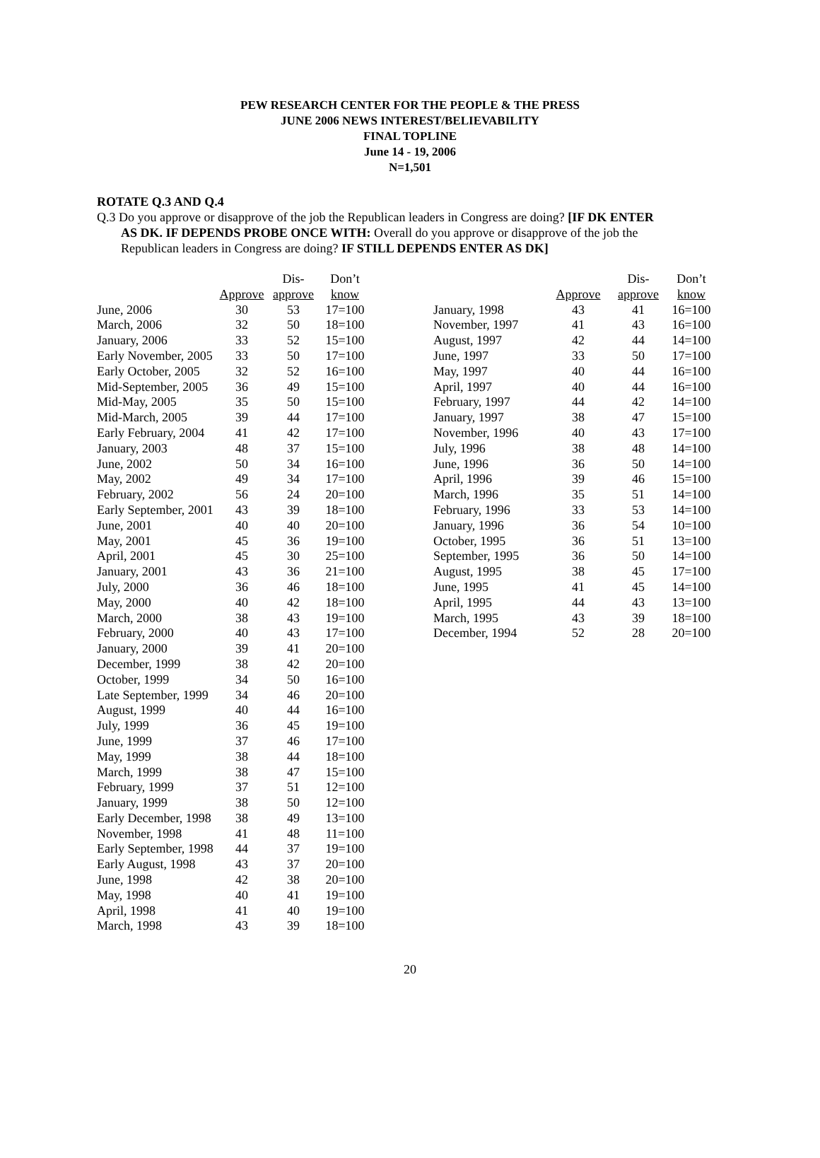PEW RESEARCH CENTER FOR THE PEOPLE & THE PRESS
JUNE 2006 NEWS INTEREST/BELIEVABILITY
FINAL TOPLINE
June 14 - 19, 2006
N=1,501
ROTATE Q.3 AND Q.4
Q.3 Do you approve or disapprove of the job the Republican leaders in Congress are doing? [IF DK ENTER
AS DK. IF DEPENDS PROBE ONCE WITH: Overall do you approve or disapprove of the job the Republican leaders in Congress are doing? IF STILL DEPENDS ENTER AS DK]
| | Approve | Dis- approve | Don’t know |
| --- | --- | --- | --- |
| June, 2006 | 30 | 53 | 17=100 |
| March, 2006 | 32 | 50 | 18=100 |
| January, 2006 | 33 | 52 | 15=100 |
| Early November, 2005 | 33 | 50 | 17=100 |
| Early October, 2005 | 32 | 52 | 16=100 |
| Mid-September, 2005 | 36 | 49 | 15=100 |
| Mid-May, 2005 | 35 | 50 | 15=100 |
| Mid-March, 2005 | 39 | 44 | 17=100 |
| Early February, 2004 | 41 | 42 | 17=100 |
| January, 2003 | 48 | 37 | 15=100 |
| June, 2002 | 50 | 34 | 16=100 |
| May, 2002 | 49 | 34 | 17=100 |
| February, 2002 | 56 | 24 | 20=100 |
| Early September, 2001 | 43 | 39 | 18=100 |
| June, 2001 | 40 | 40 | 20=100 |
| May, 2001 | 45 | 36 | 19=100 |
| April, 2001 | 45 | 30 | 25=100 |
| January, 2001 | 43 | 36 | 21=100 |
| July, 2000 | 36 | 46 | 18=100 |
| May, 2000 | 40 | 42 | 18=100 |
| March, 2000 | 38 | 43 | 19=100 |
| February, 2000 | 40 | 43 | 17=100 |
| January, 2000 | 39 | 41 | 20=100 |
| December, 1999 | 38 | 42 | 20=100 |
| October, 1999 | 34 | 50 | 16=100 |
| Late September, 1999 | 34 | 46 | 20=100 |
| August, 1999 | 40 | 44 | 16=100 |
| July, 1999 | 36 | 45 | 19=100 |
| June, 1999 | 37 | 46 | 17=100 |
| May, 1999 | 38 | 44 | 18=100 |
| March, 1999 | 38 | 47 | 15=100 |
| February, 1999 | 37 | 51 | 12=100 |
| January, 1999 | 38 | 50 | 12=100 |
| Early December, 1998 | 38 | 49 | 13=100 |
| November, 1998 | 41 | 48 | 11=100 |
| Early September, 1998 | 44 | 37 | 19=100 |
| Early August, 1998 | 43 | 37 | 20=100 |
| June, 1998 | 42 | 38 | 20=100 |
| May, 1998 | 40 | 41 | 19=100 |
| April, 1998 | 41 | 40 | 19=100 |
| March, 1998 | 43 | 39 | 18=100 |
| | Approve | Dis- approve | Don’t know |
| --- | --- | --- | --- |
| January, 1998 | 43 | 41 | 16=100 |
| November, 1997 | 41 | 43 | 16=100 |
| August, 1997 | 42 | 44 | 14=100 |
| June, 1997 | 33 | 50 | 17=100 |
| May, 1997 | 40 | 44 | 16=100 |
| April, 1997 | 40 | 44 | 16=100 |
| February, 1997 | 44 | 42 | 14=100 |
| January, 1997 | 38 | 47 | 15=100 |
| November, 1996 | 40 | 43 | 17=100 |
| July, 1996 | 38 | 48 | 14=100 |
| June, 1996 | 36 | 50 | 14=100 |
| April, 1996 | 39 | 46 | 15=100 |
| March, 1996 | 35 | 51 | 14=100 |
| February, 1996 | 33 | 53 | 14=100 |
| January, 1996 | 36 | 54 | 10=100 |
| October, 1995 | 36 | 51 | 13=100 |
| September, 1995 | 36 | 50 | 14=100 |
| August, 1995 | 38 | 45 | 17=100 |
| June, 1995 | 41 | 45 | 14=100 |
| April, 1995 | 44 | 43 | 13=100 |
| March, 1995 | 43 | 39 | 18=100 |
| December, 1994 | 52 | 28 | 20=100 |
20